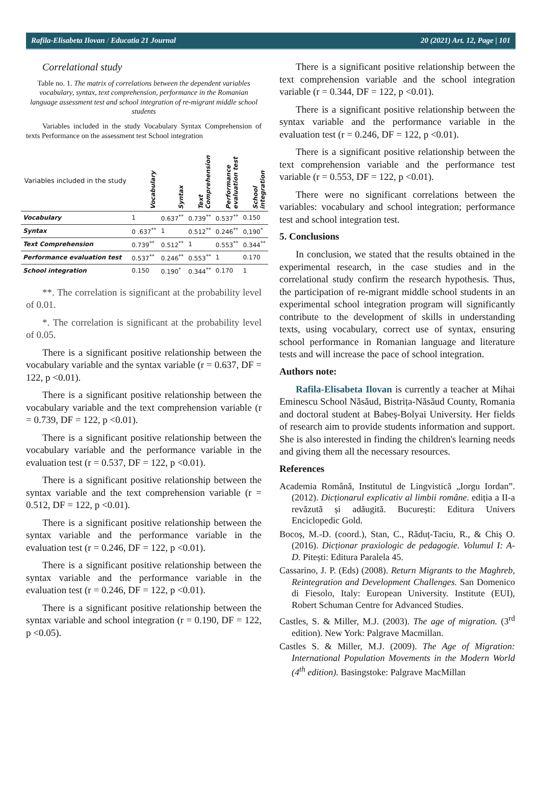Rafila-Elisabeta Ilovan / Educatia 21 Journal
20 (2021) Art. 12, Page | 101
Correlational study
Table no. 1. The matrix of correlations between the dependent variables vocabulary, syntax, text comprehension, performance in the Romanian language assessment test and school integration of re-migrant middle school students
Variables included in the study Vocabulary Syntax Comprehension of texts Performance on the assessment test School integration
| Variables included in the study | Vocabulary | Syntax | Text Comprehension | Performance evaluation test | School integration |
| --- | --- | --- | --- | --- | --- |
| Vocabulary | 1 | 0.637<sup>**</sup> | 0.739<sup>**</sup> | 0.537<sup>**</sup> | 0.150 |
| Syntax | 0 .637<sup>**</sup> | 1 | 0.512<sup>**</sup> | 0.246<sup>**</sup> | 0,190<sup>*</sup> |
| Text Comprehension | 0.739<sup>**</sup> | 0.512<sup>**</sup> | 1 | 0.553<sup>**</sup> | 0.344<sup>**</sup> |
| Performance evaluation test | 0.537<sup>**</sup> | 0.246<sup>**</sup> | 0.553<sup>**</sup> | 1 | 0.170 |
| School integration | 0.150 | 0.190<sup>*</sup> | 0.344<sup>**</sup> | 0.170 | 1 |
**. The correlation is significant at the probability level of 0.01.
*. The correlation is significant at the probability level of 0.05.
There is a significant positive relationship between the vocabulary variable and the syntax variable (r = 0.637, DF = 122, p <0.01).
There is a significant positive relationship between the vocabulary variable and the text comprehension variable (r = 0.739, DF = 122, p <0.01).
There is a significant positive relationship between the vocabulary variable and the performance variable in the evaluation test (r = 0.537, DF = 122, p <0.01).
There is a significant positive relationship between the syntax variable and the text comprehension variable (r = 0.512, DF = 122, p <0.01).
There is a significant positive relationship between the syntax variable and the performance variable in the evaluation test (r = 0.246, DF = 122, p <0.01).
There is a significant positive relationship between the syntax variable and the performance variable in the evaluation test (r = 0.246, DF = 122, p <0.01).
There is a significant positive relationship between the syntax variable and school integration (r = 0.190, DF = 122, p <0.05).
There is a significant positive relationship between the text comprehension variable and the school integration variable (r = 0.344, DF = 122, p <0.01).
There is a significant positive relationship between the syntax variable and the performance variable in the evaluation test (r = 0.246, DF = 122, p <0.01).
There is a significant positive relationship between the text comprehension variable and the performance test variable (r = 0.553, DF = 122, p <0.01).
There were no significant correlations between the variables: vocabulary and school integration; performance test and school integration test.
5. Conclusions
In conclusion, we stated that the results obtained in the experimental research, in the case studies and in the correlational study confirm the research hypothesis. Thus, the participation of re-migrant middle school students in an experimental school integration program will significantly contribute to the development of skills in understanding texts, using vocabulary, correct use of syntax, ensuring school performance in Romanian language and literature tests and will increase the pace of school integration.
Authors note:
Rafila-Elisabeta Ilovan is currently a teacher at Mihai Eminescu School Năsăud, Bistrița-Năsăud County, Romania and doctoral student at Babeș-Bolyai University. Her fields of research aim to provide students information and support. She is also interested in finding the children's learning needs and giving them all the necessary resources.
References
Academia Română, Institutul de Lingvistică „Iorgu Iordan”. (2012). Dicționarul explicativ al limbii române. ediția a II-a revăzută și adăugită. București: Editura Univers Enciclopedic Gold.
Bocoș, M.-D. (coord.), Stan, C., Răduț-Taciu, R., & Chiș O. (2016). Dicționar praxiologic de pedagogie. Volumul I: A-D. Pitești: Editura Paralela 45.
Cassarino, J. P. (Eds) (2008). Return Migrants to the Maghreb, Reintegration and Development Challenges. San Domenico di Fiesolo, Italy: European University. Institute (EUI), Robert Schuman Centre for Advanced Studies.
Castles, S. & Miller, M.J. (2003). The age of migration. (3<sup>rd</sup> edition). New York: Palgrave Macmillan.
Castles S. & Miller, M.J. (2009). The Age of Migration: International Population Movements in the Modern World (4<sup>th</sup> edition). Basingstoke: Palgrave MacMillan